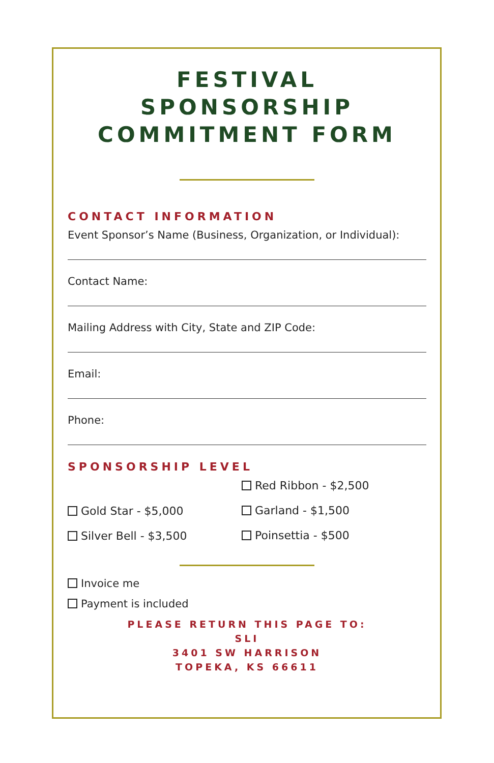FESTIVAL
SPONSORSHIP
COMMITMENT FORM
CONTACT INFORMATION
Event Sponsor’s Name (Business, Organization, or Individual):
Contact Name:
Mailing Address with City, State and ZIP Code:
Email:
Phone:
SPONSORSHIP LEVEL
Gold Star - $5,000
Silver Bell - $3,500
Red Ribbon - $2,500
Garland - $1,500
Poinsettia - $500
Invoice me
Payment is included
PLEASE RETURN THIS PAGE TO:
SLI
3401 SW HARRISON
TOPEKA, KS 66611